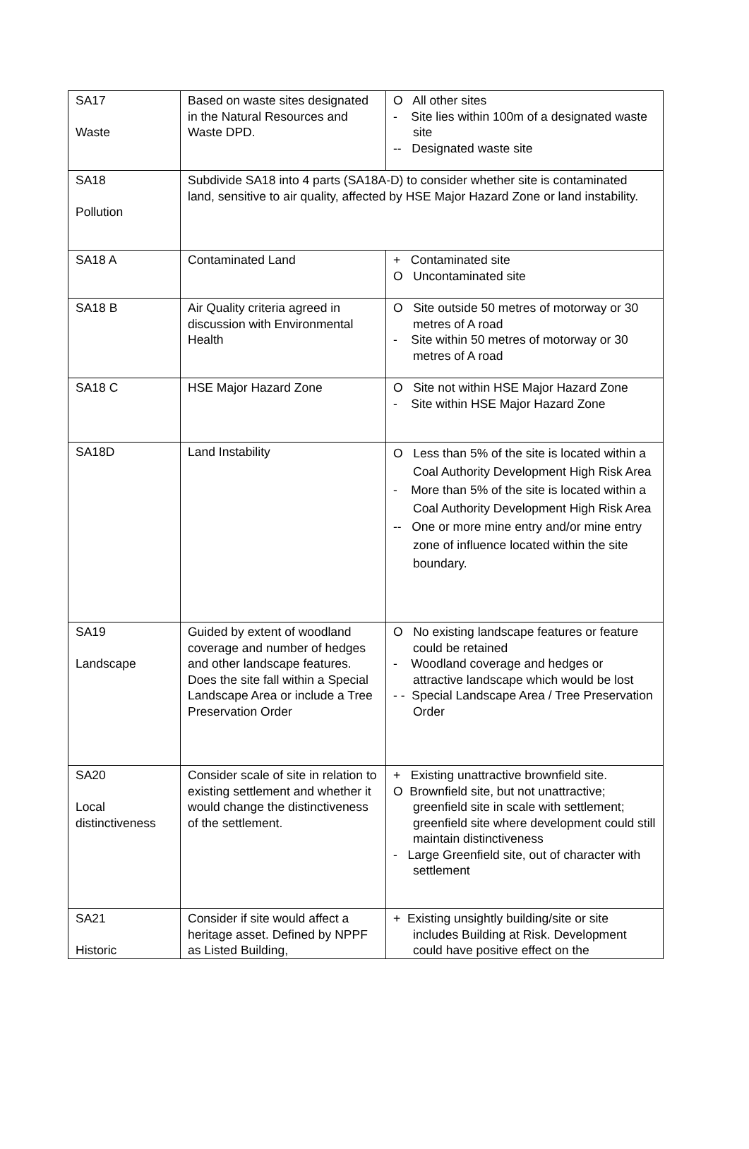| SA17 Waste | Based on waste sites designated in the Natural Resources and Waste DPD. | O All other sites - Site lies within 100m of a designated waste site -- Designated waste site |
| SA18 Pollution | Subdivide SA18 into 4 parts (SA18A-D) to consider whether site is contaminated land, sensitive to air quality, affected by HSE Major Hazard Zone or land instability. | |
| SA18 A | Contaminated Land | + Contaminated site O Uncontaminated site |
| SA18 B | Air Quality criteria agreed in discussion with Environmental Health | O Site outside 50 metres of motorway or 30 metres of A road - Site within 50 metres of motorway or 30 metres of A road |
| SA18 C | HSE Major Hazard Zone | O Site not within HSE Major Hazard Zone - Site within HSE Major Hazard Zone |
| SA18D | Land Instability | O Less than 5% of the site is located within a Coal Authority Development High Risk Area - More than 5% of the site is located within a Coal Authority Development High Risk Area -- One or more mine entry and/or mine entry zone of influence located within the site boundary. |
| SA19 Landscape | Guided by extent of woodland coverage and number of hedges and other landscape features. Does the site fall within a Special Landscape Area or include a Tree Preservation Order | O No existing landscape features or feature could be retained - Woodland coverage and hedges or attractive landscape which would be lost - - Special Landscape Area / Tree Preservation Order |
| SA20 Local distinctiveness | Consider scale of site in relation to existing settlement and whether it would change the distinctiveness of the settlement. | + Existing unattractive brownfield site. O Brownfield site, but not unattractive; greenfield site in scale with settlement; greenfield site where development could still maintain distinctiveness - Large Greenfield site, out of character with settlement |
| SA21 Historic | Consider if site would affect a heritage asset. Defined by NPPF as Listed Building, | + Existing unsightly building/site or site includes Building at Risk. Development could have positive effect on the |